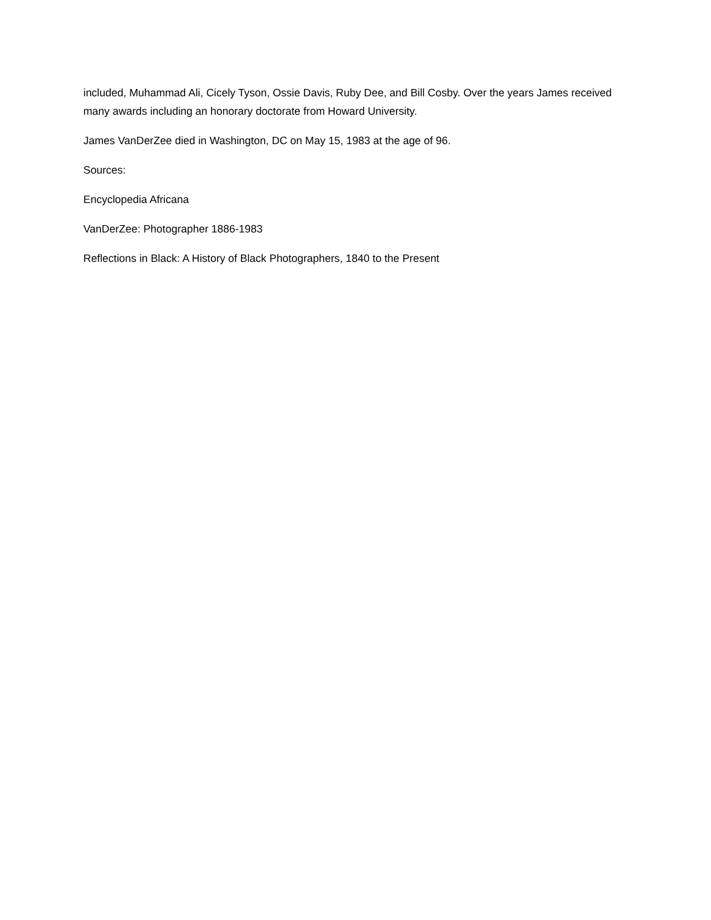included, Muhammad Ali, Cicely Tyson, Ossie Davis, Ruby Dee, and Bill Cosby. Over the years James received many awards including an honorary doctorate from Howard University.
James VanDerZee died in Washington, DC on May 15, 1983 at the age of 96.
Sources:
Encyclopedia Africana
VanDerZee: Photographer 1886-1983
Reflections in Black: A History of Black Photographers, 1840 to the Present